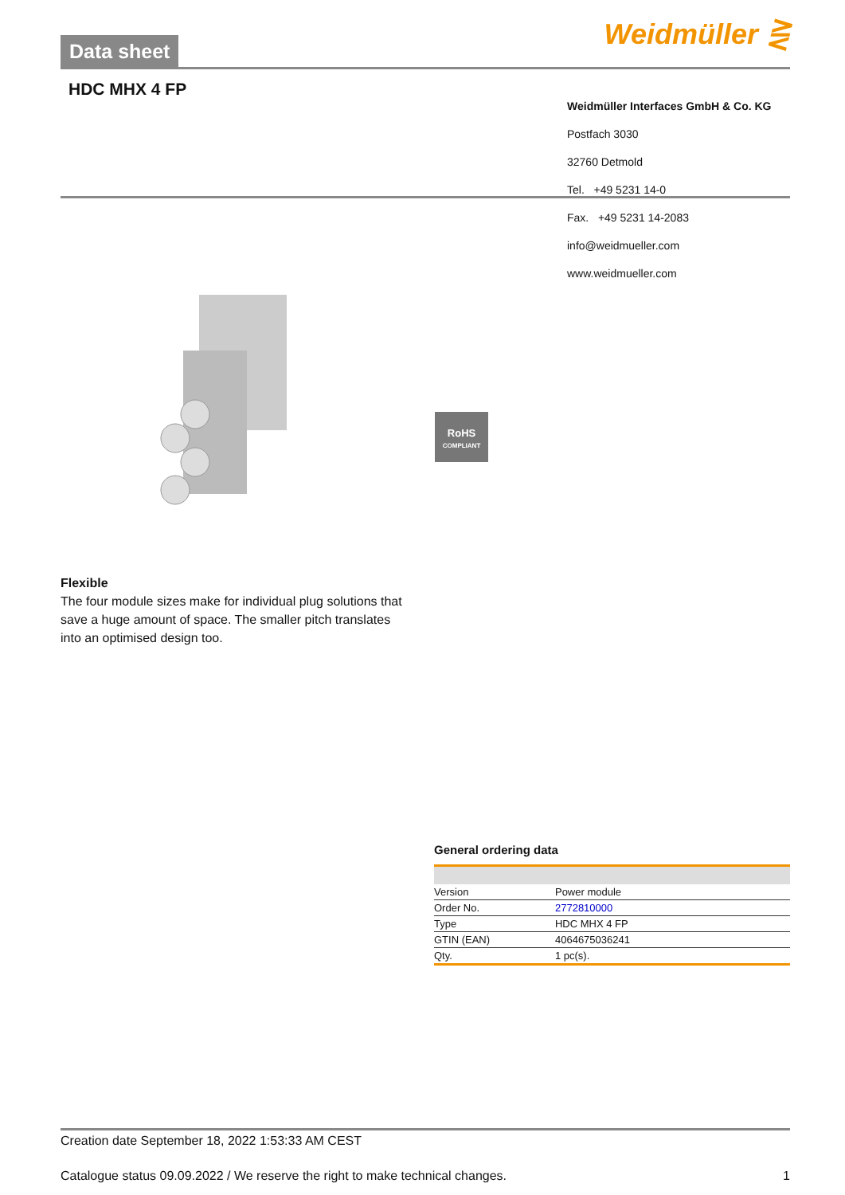Data sheet Weidmüller ⋛
HDC MHX 4 FP
Weidmüller Interfaces GmbH & Co. KG
Postfach 3030
32760 Detmold
Tel. +49 5231 14-0
Fax. +49 5231 14-2083
info@weidmueller.com
www.weidmueller.com
RoHS
COMPLIANT
Flexible
The four module sizes make for individual plug solutions that save a huge amount of space. The smaller pitch translates into an optimised design too.
General ordering data
| Version | Power module |
| Order No. | 2772810000 |
| Type | HDC MHX 4 FP |
| GTIN (EAN) | 4064675036241 |
| Qty. | 1 pc(s). |
Creation date September 18, 2022 1:53:33 AM CEST
Catalogue status 09.09.2022 / We reserve the right to make technical changes. 1